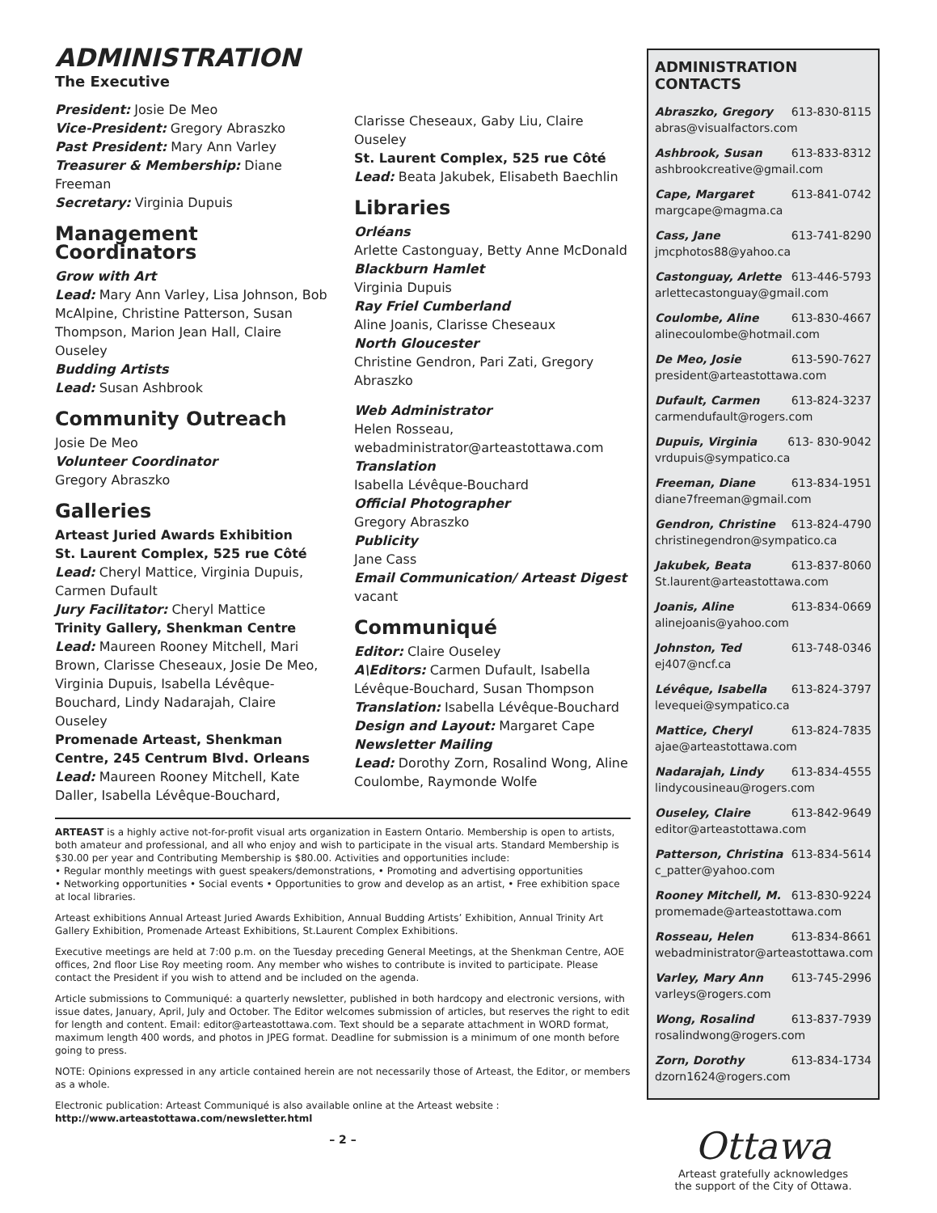ADMINISTRATION
The Executive
President: Josie De Meo
Vice-President: Gregory Abraszko
Past President: Mary Ann Varley
Treasurer & Membership: Diane Freeman
Secretary: Virginia Dupuis
Management Coordinators
Grow with Art
Lead: Mary Ann Varley, Lisa Johnson, Bob McAlpine, Christine Patterson, Susan Thompson, Marion Jean Hall, Claire Ouseley
Budding Artists
Lead: Susan Ashbrook
Community Outreach
Josie De Meo
Volunteer Coordinator
Gregory Abraszko
Galleries
Arteast Juried Awards Exhibition
St. Laurent Complex, 525 rue Côté
Lead: Cheryl Mattice, Virginia Dupuis, Carmen Dufault
Jury Facilitator: Cheryl Mattice
Trinity Gallery, Shenkman Centre
Lead: Maureen Rooney Mitchell, Mari Brown, Clarisse Cheseaux, Josie De Meo, Virginia Dupuis, Isabella Lévêque-Bouchard, Lindy Nadarajah, Claire Ouseley
Promenade Arteast, Shenkman Centre, 245 Centrum Blvd. Orleans
Lead: Maureen Rooney Mitchell, Kate Daller, Isabella Lévêque-Bouchard,
Clarisse Cheseaux, Gaby Liu, Claire Ouseley
St. Laurent Complex, 525 rue Côté
Lead: Beata Jakubek, Elisabeth Baechlin
Libraries
Orléans
Arlette Castonguay, Betty Anne McDonald
Blackburn Hamlet
Virginia Dupuis
Ray Friel Cumberland
Aline Joanis, Clarisse Cheseaux
North Gloucester
Christine Gendron, Pari Zati, Gregory Abraszko
Web Administrator
Helen Rosseau,
webadministrator@arteastottawa.com
Translation
Isabella Lévêque-Bouchard
Official Photographer
Gregory Abraszko
Publicity
Jane Cass
Email Communication/ Arteast Digest
vacant
Communiqué
Editor: Claire Ouseley
A\Editors: Carmen Dufault, Isabella Lévêque-Bouchard, Susan Thompson
Translation: Isabella Lévêque-Bouchard
Design and Layout: Margaret Cape
Newsletter Mailing
Lead: Dorothy Zorn, Rosalind Wong, Aline Coulombe, Raymonde Wolfe
ARTEAST is a highly active not-for-profit visual arts organization in Eastern Ontario. Membership is open to artists, both amateur and professional, and all who enjoy and wish to participate in the visual arts. Standard Membership is $30.00 per year and Contributing Membership is $80.00. Activities and opportunities include:
• Regular monthly meetings with guest speakers/demonstrations, • Promoting and advertising opportunities
• Networking opportunities • Social events • Opportunities to grow and develop as an artist, • Free exhibition space at local libraries.
Arteast exhibitions Annual Arteast Juried Awards Exhibition, Annual Budding Artists’ Exhibition, Annual Trinity Art Gallery Exhibition, Promenade Arteast Exhibitions, St.Laurent Complex Exhibitions.
Executive meetings are held at 7:00 p.m. on the Tuesday preceding General Meetings, at the Shenkman Centre, AOE offices, 2nd floor Lise Roy meeting room. Any member who wishes to contribute is invited to participate. Please contact the President if you wish to attend and be included on the agenda.
Article submissions to Communiqué: a quarterly newsletter, published in both hardcopy and electronic versions, with issue dates, January, April, July and October. The Editor welcomes submission of articles, but reserves the right to edit for length and content. Email: editor@arteastottawa.com. Text should be a separate attachment in WORD format, maximum length 400 words, and photos in JPEG format. Deadline for submission is a minimum of one month before going to press.
NOTE: Opinions expressed in any article contained herein are not necessarily those of Arteast, the Editor, or members as a whole.
Electronic publication: Arteast Communiqué is also available online at the Arteast website :
http://www.arteastottawa.com/newsletter.html
– 2 –
ADMINISTRATION CONTACTS
Abraszko, Gregory 613-830-8115
abras@visualfactors.com
Ashbrook, Susan 613-833-8312
ashbrookcreative@gmail.com
Cape, Margaret 613-841-0742
margcape@magma.ca
Cass, Jane 613-741-8290
jmcphotos88@yahoo.ca
Castonguay, Arlette 613-446-5793
arlettecastonguay@gmail.com
Coulombe, Aline 613-830-4667
alinecoulombe@hotmail.com
De Meo, Josie 613-590-7627
president@arteastottawa.com
Dufault, Carmen 613-824-3237
carmendufault@rogers.com
Dupuis, Virginia 613- 830-9042
vrdupuis@sympatico.ca
Freeman, Diane 613-834-1951
diane7freeman@gmail.com
Gendron, Christine 613-824-4790
christinegendron@sympatico.ca
Jakubek, Beata 613-837-8060
St.laurent@arteastottawa.com
Joanis, Aline 613-834-0669
alinejoanis@yahoo.com
Johnston, Ted 613-748-0346
ej407@ncf.ca
Lévêque, Isabella 613-824-3797
levequei@sympatico.ca
Mattice, Cheryl 613-824-7835
ajae@arteastottawa.com
Nadarajah, Lindy 613-834-4555
lindycousineau@rogers.com
Ouseley, Claire 613-842-9649
editor@arteastottawa.com
Patterson, Christina 613-834-5614
c_patter@yahoo.com
Rooney Mitchell, M. 613-830-9224
promemade@arteastottawa.com
Rosseau, Helen 613-834-8661
webadministrator@arteastottawa.com
Varley, Mary Ann 613-745-2996
varleys@rogers.com
Wong, Rosalind 613-837-7939
rosalindwong@rogers.com
Zorn, Dorothy 613-834-1734
dzorn1624@rogers.com
Ottawa
Arteast gratefully acknowledges
the support of the City of Ottawa.